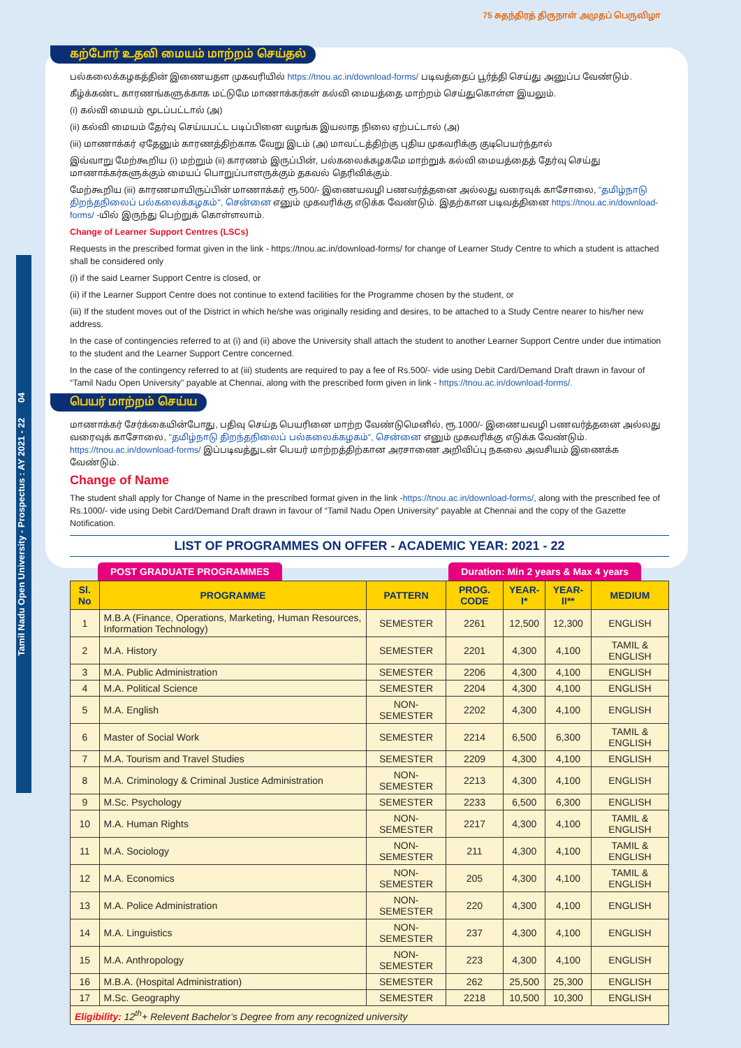Tamil Nadu Open University - Prospectus : AY 2021 - 22 04
75 சுதந்திரத் திருநாள் அமுதப் பெருவிழா
கற்போர் உதவி மையம் மாற்றம் செய்தல்
பல்கலைக்கழகத்தின் இணையதள முகவரியில் https://tnou.ac.in/download-forms/ படிவத்தைப் பூர்த்தி செய்து அனுப்ப வேண்டும்.
கீழ்க்கண்ட காரணங்களுக்காக மட்டுமே மாணாக்கர்கள் கல்வி மையத்தை மாற்றம் செய்துகொள்ள இயலும்.
(i) கல்வி மையம் மூடப்பட்டால் (அ)
(ii) கல்வி மையம் தேர்வு செய்யபட்ட படிப்பினை வழங்க இயலாத நிலை ஏற்பட்டால் (அ)
(iii) மாணாக்கர் ஏதேனும் காரணத்திற்காக வேறு இடம் (அ) மாவட்டத்திற்கு புதிய முகவரிக்கு குடிபெயர்ந்தால்
இவ்வாறு மேற்கூறிய (i) மற்றும் (ii) காரணம் இருப்பின், பல்கலைக்கழகமே மாற்றுக் கல்வி மையத்தைத் தேர்வு செய்து மாணாக்கர்களுக்கும் மையப் பொறுப்பாளருக்கும் தகவல் தெரிவிக்கும்.
மேற்கூறிய (iii) காரணமாயிருப்பின் மாணாக்கர் ரூ.500/- இணையவழி பணவர்த்தனை அல்லது வரைவுக் காசோலை, "தமிழ்நாடு திறந்தநிலைப் பல்கலைக்கழகம்", சென்னை எனும் முகவரிக்கு எடுக்க வேண்டும். இதற்கான படிவத்தினை https://tnou.ac.in/download-forms/ -யில் இருந்து பெற்றுக் கொள்ளலாம்.
Change of Learner Support Centres (LSCs)
Requests in the prescribed format given in the link - https://tnou.ac.in/download-forms/ for change of Learner Study Centre to which a student is attached shall be considered only
(i) if the said Learner Support Centre is closed, or
(ii) if the Learner Support Centre does not continue to extend facilities for the Programme chosen by the student, or
(iii) If the student moves out of the District in which he/she was originally residing and desires, to be attached to a Study Centre nearer to his/her new address.
In the case of contingencies referred to at (i) and (ii) above the University shall attach the student to another Learner Support Centre under due intimation to the student and the Learner Support Centre concerned.
In the case of the contingency referred to at (iii) students are required to pay a fee of Rs.500/- vide using Debit Card/Demand Draft drawn in favour of “Tamil Nadu Open University” payable at Chennai, along with the prescribed form given in link - https://tnou.ac.in/download-forms/.
பெயர் மாற்றம் செய்ய
மாணாக்கர் சேர்க்கையின்போது, பதிவு செய்த பெயரினை மாற்ற வேண்டுமெனில், ரூ.1000/- இணையவழி பணவர்த்தனை அல்லது வரைவுக் காசோலை, "தமிழ்நாடு திறந்தநிலைப் பல்கலைக்கழகம்", சென்னை எனும் முகவரிக்கு எடுக்க வேண்டும். https://tnou.ac.in/download-forms/ இப்படிவத்துடன் பெயர் மாற்றத்திற்கான அரசாணை அறிவிப்பு நகலை அவசியம் இணைக்க வேண்டும்.
Change of Name
The student shall apply for Change of Name in the prescribed format given in the link -https://tnou.ac.in/download-forms/, along with the prescribed fee of Rs.1000/- vide using Debit Card/Demand Draft drawn in favour of “Tamil Nadu Open University” payable at Chennai and the copy of the Gazette Notification.
LIST OF PROGRAMMES ON OFFER - ACADEMIC YEAR: 2021 - 22
POST GRADUATE PROGRAMMES Duration: Min 2 years & Max 4 years
| Sl. No | PROGRAMME | PATTERN | PROG. CODE | YEAR-I* | YEAR-II** | MEDIUM |
| --- | --- | --- | --- | --- | --- | --- |
| 1 | M.B.A (Finance, Operations, Marketing, Human Resources, Information Technology) | SEMESTER | 2261 | 12,500 | 12,300 | ENGLISH |
| 2 | M.A. History | SEMESTER | 2201 | 4,300 | 4,100 | TAMIL & ENGLISH |
| 3 | M.A. Public Administration | SEMESTER | 2206 | 4,300 | 4,100 | ENGLISH |
| 4 | M.A. Political Science | SEMESTER | 2204 | 4,300 | 4,100 | ENGLISH |
| 5 | M.A. English | NON-SEMESTER | 2202 | 4,300 | 4,100 | ENGLISH |
| 6 | Master of Social Work | SEMESTER | 2214 | 6,500 | 6,300 | TAMIL & ENGLISH |
| 7 | M.A. Tourism and Travel Studies | SEMESTER | 2209 | 4,300 | 4,100 | ENGLISH |
| 8 | M.A. Criminology & Criminal Justice Administration | NON-SEMESTER | 2213 | 4,300 | 4,100 | ENGLISH |
| 9 | M.Sc. Psychology | SEMESTER | 2233 | 6,500 | 6,300 | ENGLISH |
| 10 | M.A. Human Rights | NON-SEMESTER | 2217 | 4,300 | 4,100 | TAMIL & ENGLISH |
| 11 | M.A. Sociology | NON-SEMESTER | 211 | 4,300 | 4,100 | TAMIL & ENGLISH |
| 12 | M.A. Economics | NON-SEMESTER | 205 | 4,300 | 4,100 | TAMIL & ENGLISH |
| 13 | M.A. Police Administration | NON-SEMESTER | 220 | 4,300 | 4,100 | ENGLISH |
| 14 | M.A. Linguistics | NON-SEMESTER | 237 | 4,300 | 4,100 | ENGLISH |
| 15 | M.A. Anthropology | NON-SEMESTER | 223 | 4,300 | 4,100 | ENGLISH |
| 16 | M.B.A. (Hospital Administration) | SEMESTER | 262 | 25,500 | 25,300 | ENGLISH |
| 17 | M.Sc. Geography | SEMESTER | 2218 | 10,500 | 10,300 | ENGLISH |
| Eligibility: 12<sup>th</sup>+ Relevent Bachelor’s Degree from any recognized university | | | | | | |